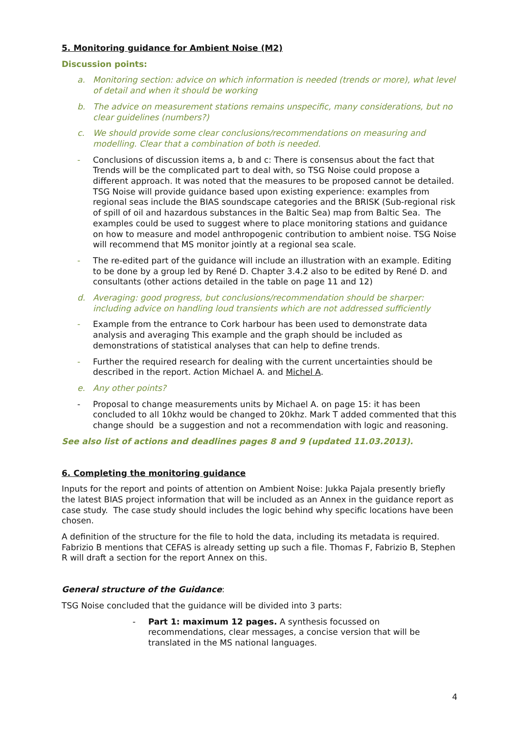5. Monitoring guidance for Ambient Noise (M2)
Discussion points:
a. Monitoring section: advice on which information is needed (trends or more), what level of detail and when it should be working
b. The advice on measurement stations remains unspecific, many considerations, but no clear guidelines (numbers?)
c. We should provide some clear conclusions/recommendations on measuring and modelling. Clear that a combination of both is needed.
- Conclusions of discussion items a, b and c: There is consensus about the fact that Trends will be the complicated part to deal with, so TSG Noise could propose a different approach. It was noted that the measures to be proposed cannot be detailed. TSG Noise will provide guidance based upon existing experience: examples from regional seas include the BIAS soundscape categories and the BRISK (Sub-regional risk of spill of oil and hazardous substances in the Baltic Sea) map from Baltic Sea. The examples could be used to suggest where to place monitoring stations and guidance on how to measure and model anthropogenic contribution to ambient noise. TSG Noise will recommend that MS monitor jointly at a regional sea scale.
- The re-edited part of the guidance will include an illustration with an example. Editing to be done by a group led by René D. Chapter 3.4.2 also to be edited by René D. and consultants (other actions detailed in the table on page 11 and 12)
d. Averaging: good progress, but conclusions/recommendation should be sharper: including advice on handling loud transients which are not addressed sufficiently
- Example from the entrance to Cork harbour has been used to demonstrate data analysis and averaging This example and the graph should be included as demonstrations of statistical analyses that can help to define trends.
- Further the required research for dealing with the current uncertainties should be described in the report. Action Michael A. and Michel A.
e. Any other points?
- Proposal to change measurements units by Michael A. on page 15: it has been concluded to all 10khz would be changed to 20khz. Mark T added commented that this change should be a suggestion and not a recommendation with logic and reasoning.
See also list of actions and deadlines pages 8 and 9 (updated 11.03.2013).
6. Completing the monitoring guidance
Inputs for the report and points of attention on Ambient Noise: Jukka Pajala presently briefly the latest BIAS project information that will be included as an Annex in the guidance report as case study. The case study should includes the logic behind why specific locations have been chosen.
A definition of the structure for the file to hold the data, including its metadata is required. Fabrizio B mentions that CEFAS is already setting up such a file. Thomas F, Fabrizio B, Stephen R will draft a section for the report Annex on this.
General structure of the Guidance:
TSG Noise concluded that the guidance will be divided into 3 parts:
- Part 1: maximum 12 pages. A synthesis focussed on recommendations, clear messages, a concise version that will be translated in the MS national languages.
4